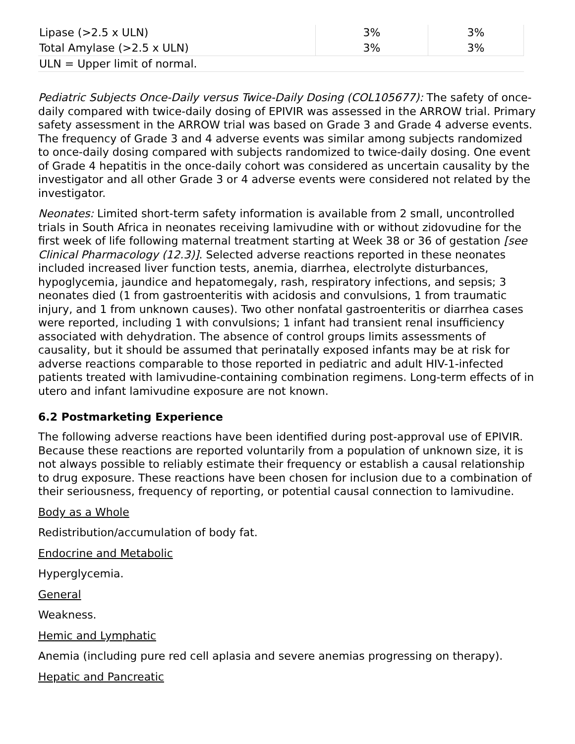| Lipase (>2.5 x ULN) | 3% | 3% |
| Total Amylase (>2.5 x ULN) | 3% | 3% |
| ULN = Upper limit of normal. | | |
Pediatric Subjects Once-Daily versus Twice-Daily Dosing (COL105677): The safety of once-daily compared with twice-daily dosing of EPIVIR was assessed in the ARROW trial. Primary safety assessment in the ARROW trial was based on Grade 3 and Grade 4 adverse events. The frequency of Grade 3 and 4 adverse events was similar among subjects randomized to once-daily dosing compared with subjects randomized to twice-daily dosing. One event of Grade 4 hepatitis in the once-daily cohort was considered as uncertain causality by the investigator and all other Grade 3 or 4 adverse events were considered not related by the investigator.
Neonates: Limited short-term safety information is available from 2 small, uncontrolled trials in South Africa in neonates receiving lamivudine with or without zidovudine for the first week of life following maternal treatment starting at Week 38 or 36 of gestation [see Clinical Pharmacology (12.3)]. Selected adverse reactions reported in these neonates included increased liver function tests, anemia, diarrhea, electrolyte disturbances, hypoglycemia, jaundice and hepatomegaly, rash, respiratory infections, and sepsis; 3 neonates died (1 from gastroenteritis with acidosis and convulsions, 1 from traumatic injury, and 1 from unknown causes). Two other nonfatal gastroenteritis or diarrhea cases were reported, including 1 with convulsions; 1 infant had transient renal insufficiency associated with dehydration. The absence of control groups limits assessments of causality, but it should be assumed that perinatally exposed infants may be at risk for adverse reactions comparable to those reported in pediatric and adult HIV-1-infected patients treated with lamivudine-containing combination regimens. Long-term effects of in utero and infant lamivudine exposure are not known.
6.2 Postmarketing Experience
The following adverse reactions have been identified during post-approval use of EPIVIR. Because these reactions are reported voluntarily from a population of unknown size, it is not always possible to reliably estimate their frequency or establish a causal relationship to drug exposure. These reactions have been chosen for inclusion due to a combination of their seriousness, frequency of reporting, or potential causal connection to lamivudine.
Body as a Whole
Redistribution/accumulation of body fat.
Endocrine and Metabolic
Hyperglycemia.
General
Weakness.
Hemic and Lymphatic
Anemia (including pure red cell aplasia and severe anemias progressing on therapy).
Hepatic and Pancreatic